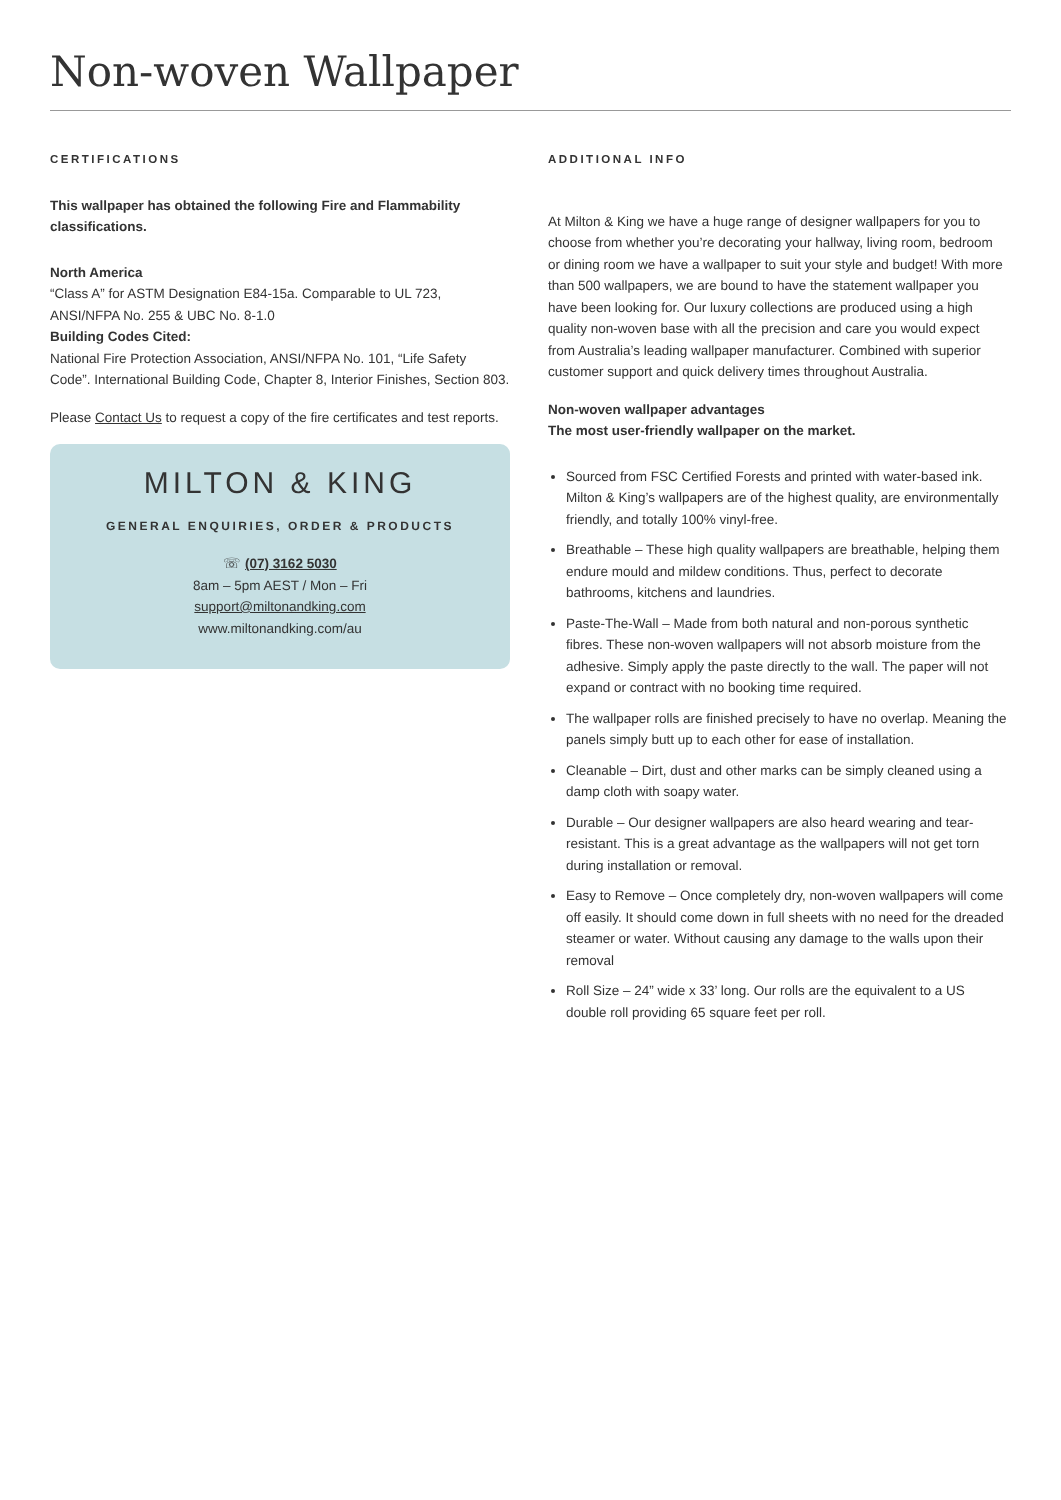Non-woven Wallpaper
CERTIFICATIONS
This wallpaper has obtained the following Fire and Flammability classifications.
North America
“Class A” for ASTM Designation E84-15a. Comparable to UL 723, ANSI/NFPA No. 255 & UBC No. 8-1.0
Building Codes Cited:
National Fire Protection Association, ANSI/NFPA No. 101, “Life Safety Code”. International Building Code, Chapter 8, Interior Finishes, Section 803.
Please Contact Us to request a copy of the fire certificates and test reports.
MILTON & KING
GENERAL ENQUIRIES, ORDER & PRODUCTS
☏ (07) 3162 5030
8am – 5pm AEST / Mon – Fri
support@miltonandking.com
www.miltonandking.com/au
ADDITIONAL INFO
At Milton & King we have a huge range of designer wallpapers for you to choose from whether you’re decorating your hallway, living room, bedroom or dining room we have a wallpaper to suit your style and budget! With more than 500 wallpapers, we are bound to have the statement wallpaper you have been looking for. Our luxury collections are produced using a high quality non-woven base with all the precision and care you would expect from Australia’s leading wallpaper manufacturer. Combined with superior customer support and quick delivery times throughout Australia.
Non-woven wallpaper advantages
The most user-friendly wallpaper on the market.
Sourced from FSC Certified Forests and printed with water-based ink. Milton & King’s wallpapers are of the highest quality, are environmentally friendly, and totally 100% vinyl-free.
Breathable – These high quality wallpapers are breathable, helping them endure mould and mildew conditions. Thus, perfect to decorate bathrooms, kitchens and laundries.
Paste-The-Wall – Made from both natural and non-porous synthetic fibres. These non-woven wallpapers will not absorb moisture from the adhesive. Simply apply the paste directly to the wall. The paper will not expand or contract with no booking time required.
The wallpaper rolls are finished precisely to have no overlap. Meaning the panels simply butt up to each other for ease of installation.
Cleanable – Dirt, dust and other marks can be simply cleaned using a damp cloth with soapy water.
Durable – Our designer wallpapers are also heard wearing and tear-resistant. This is a great advantage as the wallpapers will not get torn during installation or removal.
Easy to Remove – Once completely dry, non-woven wallpapers will come off easily. It should come down in full sheets with no need for the dreaded steamer or water. Without causing any damage to the walls upon their removal
Roll Size – 24” wide x 33’ long. Our rolls are the equivalent to a US double roll providing 65 square feet per roll.